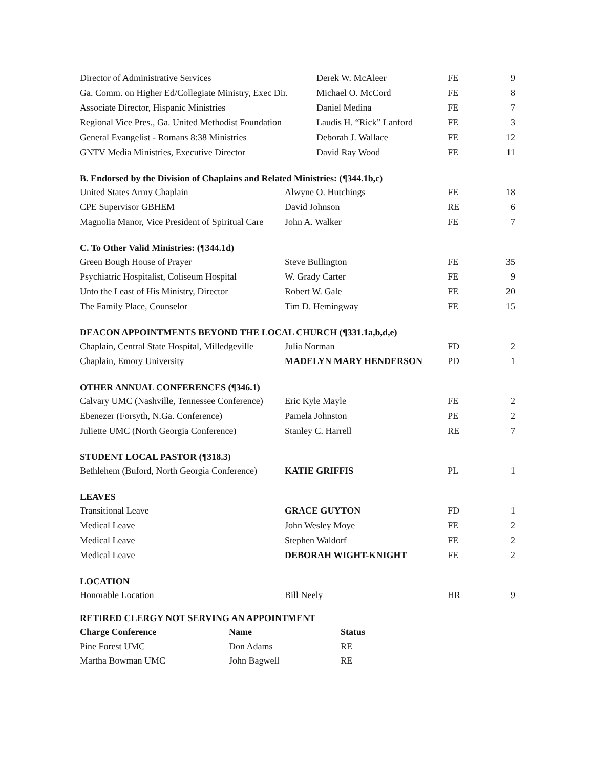| Director of Administrative Services | Derek W. McAleer | FE | 9 |
| Ga. Comm. on Higher Ed/Collegiate Ministry, Exec Dir. | Michael O. McCord | FE | 8 |
| Associate Director, Hispanic Ministries | Daniel Medina | FE | 7 |
| Regional Vice Pres., Ga. United Methodist Foundation | Laudis H. “Rick” Lanford | FE | 3 |
| General Evangelist - Romans 8:38 Ministries | Deborah J. Wallace | FE | 12 |
| GNTV Media Ministries, Executive Director | David Ray Wood | FE | 11 |
B. Endorsed by the Division of Chaplains and Related Ministries: (¶344.1b,c)
| United States Army Chaplain | Alwyne O. Hutchings | FE | 18 |
| CPE Supervisor GBHEM | David Johnson | RE | 6 |
| Magnolia Manor, Vice President of Spiritual Care | John A. Walker | FE | 7 |
C. To Other Valid Ministries: (¶344.1d)
| Green Bough House of Prayer | Steve Bullington | FE | 35 |
| Psychiatric Hospitalist, Coliseum Hospital | W. Grady Carter | FE | 9 |
| Unto the Least of His Ministry, Director | Robert W. Gale | FE | 20 |
| The Family Place, Counselor | Tim D. Hemingway | FE | 15 |
DEACON APPOINTMENTS BEYOND THE LOCAL CHURCH (¶331.1a,b,d,e)
| Chaplain, Central State Hospital, Milledgeville | Julia Norman | FD | 2 |
| Chaplain, Emory University | MADELYN MARY HENDERSON | PD | 1 |
OTHER ANNUAL CONFERENCES (¶346.1)
| Calvary UMC (Nashville, Tennessee Conference) | Eric Kyle Mayle | FE | 2 |
| Ebenezer (Forsyth, N.Ga. Conference) | Pamela Johnston | PE | 2 |
| Juliette UMC (North Georgia Conference) | Stanley C. Harrell | RE | 7 |
STUDENT LOCAL PASTOR (¶318.3)
| Bethlehem (Buford, North Georgia Conference) | KATIE GRIFFIS | PL | 1 |
LEAVES
| Transitional Leave | GRACE GUYTON | FD | 1 |
| Medical Leave | John Wesley Moye | FE | 2 |
| Medical Leave | Stephen Waldorf | FE | 2 |
| Medical Leave | DEBORAH WIGHT-KNIGHT | FE | 2 |
LOCATION
| Honorable Location | Bill Neely | HR | 9 |
RETIRED CLERGY NOT SERVING AN APPOINTMENT
| Charge Conference | Name | Status |
| --- | --- | --- |
| Pine Forest UMC | Don Adams | RE |
| Martha Bowman UMC | John Bagwell | RE |